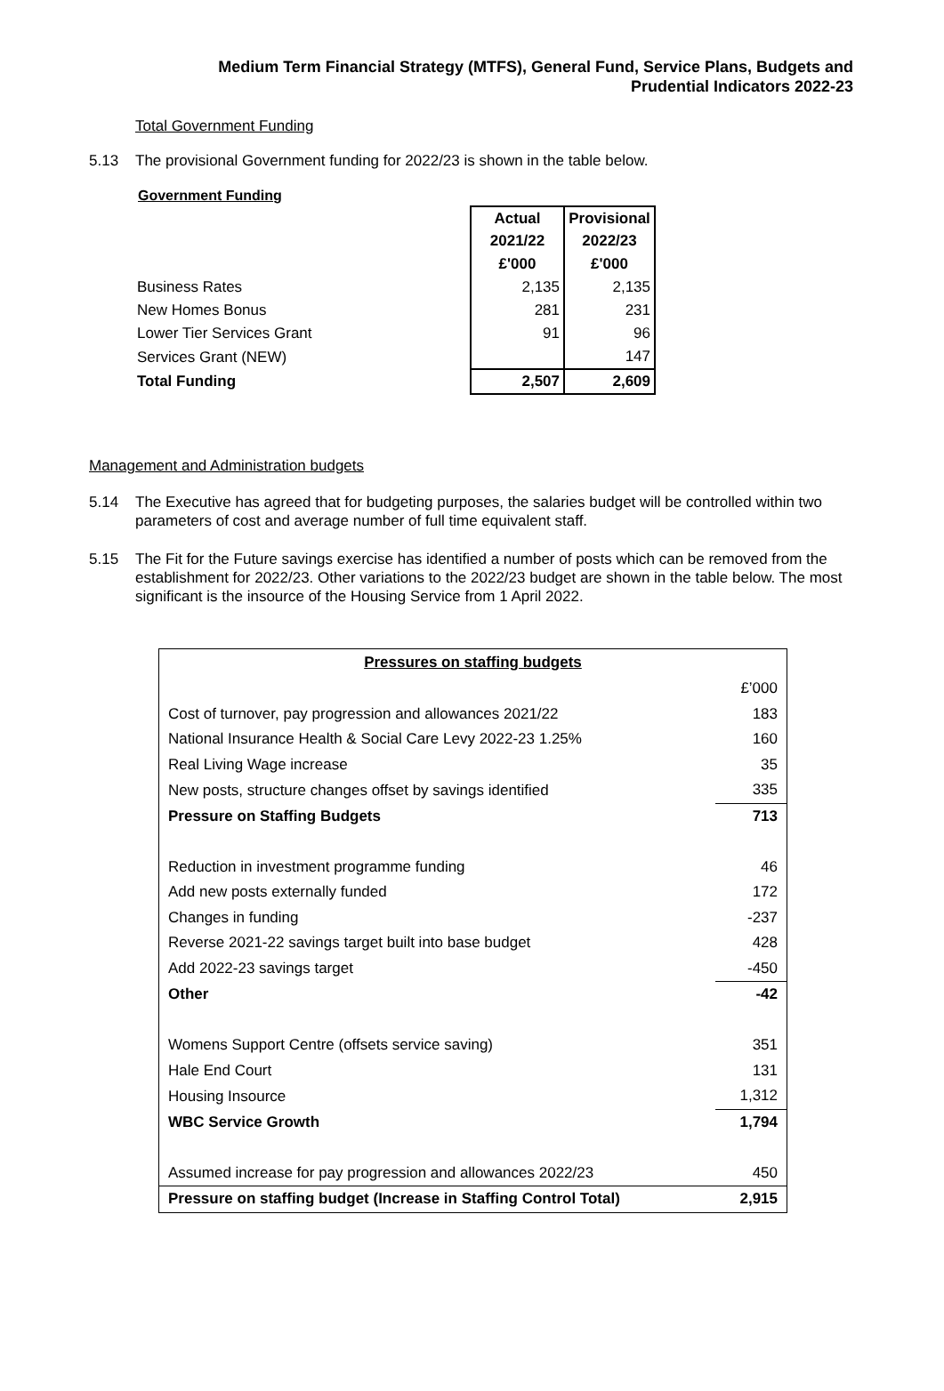Medium Term Financial Strategy (MTFS), General Fund, Service Plans, Budgets and
Prudential Indicators 2022-23
Total Government Funding
5.13 The provisional Government funding for 2022/23 is shown in the table below.
Government Funding
| | Actual | Provisional |
| | 2021/22 | 2022/23 |
| | £'000 | £'000 |
| Business Rates | 2,135 | 2,135 |
| New Homes Bonus | 281 | 231 |
| Lower Tier Services Grant | 91 | 96 |
| Services Grant (NEW) | | 147 |
| Total Funding | 2,507 | 2,609 |
Management and Administration budgets
5.14 The Executive has agreed that for budgeting purposes, the salaries budget will be controlled within two parameters of cost and average number of full time equivalent staff.
5.15 The Fit for the Future savings exercise has identified a number of posts which can be removed from the establishment for 2022/23. Other variations to the 2022/23 budget are shown in the table below. The most significant is the insource of the Housing Service from 1 April 2022.
| Pressures on staffing budgets | |
| --- | --- |
| | £’000 |
| Cost of turnover, pay progression and allowances 2021/22 | 183 |
| National Insurance Health & Social Care Levy 2022-23 1.25% | 160 |
| Real Living Wage increase | 35 |
| New posts, structure changes offset by savings identified | 335 |
| Pressure on Staffing Budgets | 713 |
| Reduction in investment programme funding | 46 |
| Add new posts externally funded | 172 |
| Changes in funding | -237 |
| Reverse 2021-22 savings target built into base budget | 428 |
| Add 2022-23 savings target | -450 |
| Other | -42 |
| Womens Support Centre (offsets service saving) | 351 |
| Hale End Court | 131 |
| Housing Insource | 1,312 |
| WBC Service Growth | 1,794 |
| Assumed increase for pay progression and allowances 2022/23 | 450 |
| Pressure on staffing budget (Increase in Staffing Control Total) | 2,915 |